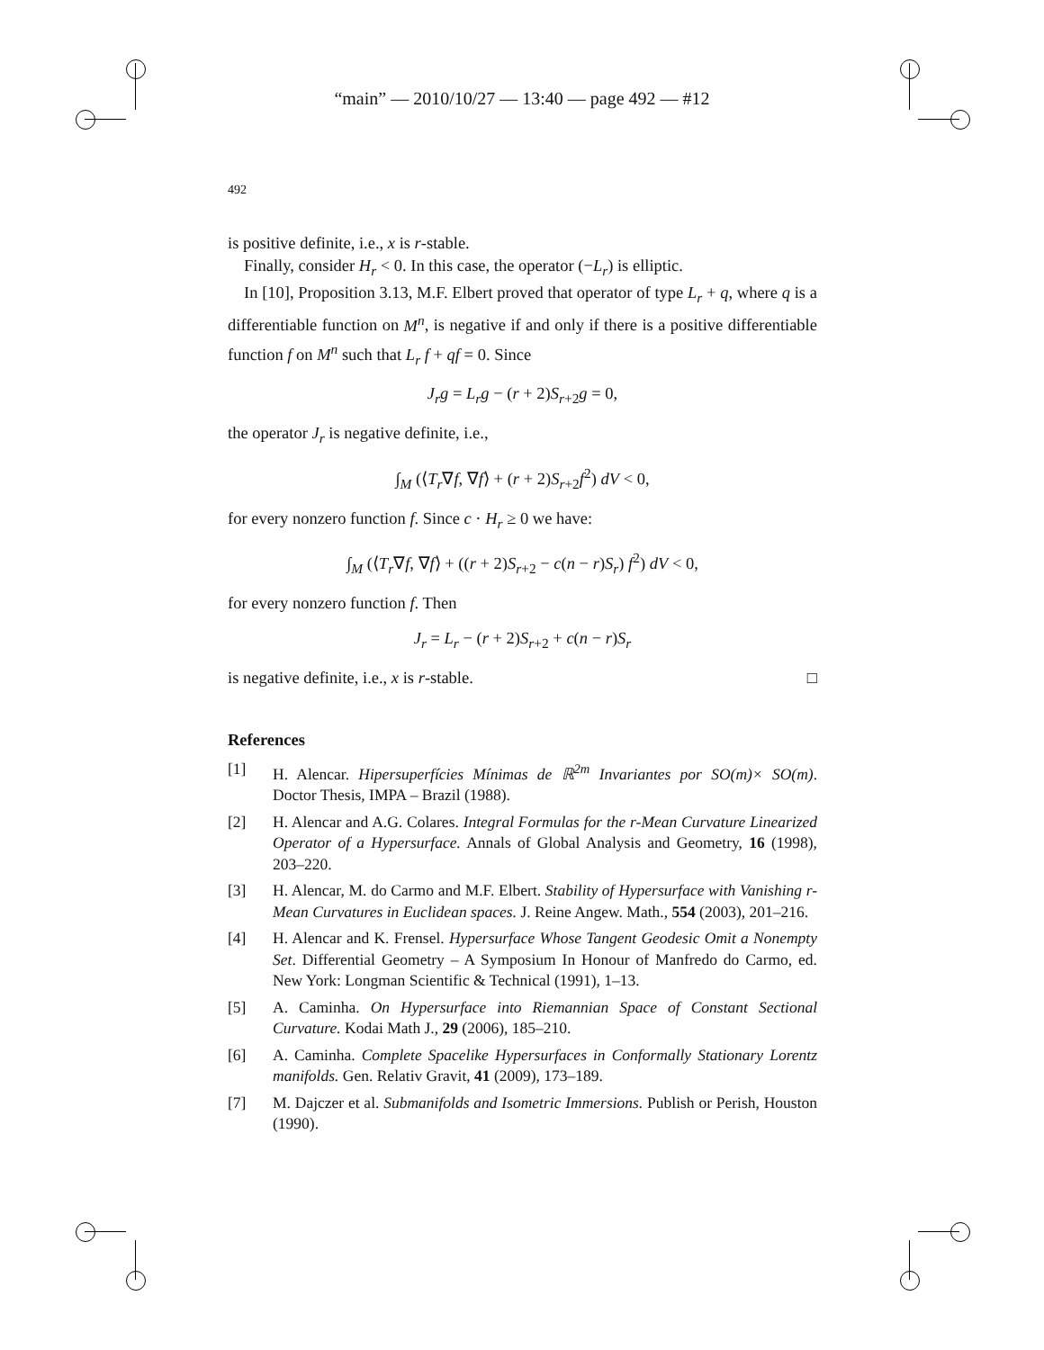“main” — 2010/10/27 — 13:40 — page 492 — #12
492
is positive definite, i.e., x is r-stable.
Finally, consider H<sub>r</sub> < 0. In this case, the operator (−L<sub>r</sub>) is elliptic.
In [10], Proposition 3.13, M.F. Elbert proved that operator of type L<sub>r</sub> + q, where q is a differentiable function on M<sup>n</sup>, is negative if and only if there is a positive differentiable function f on M<sup>n</sup> such that L<sub>r</sub> f + qf = 0. Since
J<sub>r</sub>g = L<sub>r</sub>g − (r + 2)S<sub>r+2</sub>g = 0,
the operator J<sub>r</sub> is negative definite, i.e.,
∫<sub>M</sub> (⟨T<sub>r</sub>∇f, ∇f⟩ + (r + 2)S<sub>r+2</sub>f<sup>2</sup>) dV < 0,
for every nonzero function f. Since c · H<sub>r</sub> ≥ 0 we have:
∫<sub>M</sub> (⟨T<sub>r</sub>∇f, ∇f⟩ + ((r + 2)S<sub>r+2</sub> − c(n − r)S<sub>r</sub>) f<sup>2</sup>) dV < 0,
for every nonzero function f. Then
J<sub>r</sub> = L<sub>r</sub> − (r + 2)S<sub>r+2</sub> + c(n − r)S<sub>r</sub>
is negative definite, i.e., x is r-stable. □
References
[1] H. Alencar. Hipersuperfícies Mínimas de ℝ<sup>2m</sup> Invariantes por SO(m)× SO(m). Doctor Thesis, IMPA – Brazil (1988).
[2] H. Alencar and A.G. Colares. Integral Formulas for the r-Mean Curvature Linearized Operator of a Hypersurface. Annals of Global Analysis and Geometry, 16 (1998), 203–220.
[3] H. Alencar, M. do Carmo and M.F. Elbert. Stability of Hypersurface with Vanishing r-Mean Curvatures in Euclidean spaces. J. Reine Angew. Math., 554 (2003), 201–216.
[4] H. Alencar and K. Frensel. Hypersurface Whose Tangent Geodesic Omit a Nonempty Set. Differential Geometry – A Symposium In Honour of Manfredo do Carmo, ed. New York: Longman Scientific & Technical (1991), 1–13.
[5] A. Caminha. On Hypersurface into Riemannian Space of Constant Sectional Curvature. Kodai Math J., 29 (2006), 185–210.
[6] A. Caminha. Complete Spacelike Hypersurfaces in Conformally Stationary Lorentz manifolds. Gen. Relativ Gravit, 41 (2009), 173–189.
[7] M. Dajczer et al. Submanifolds and Isometric Immersions. Publish or Perish, Houston (1990).